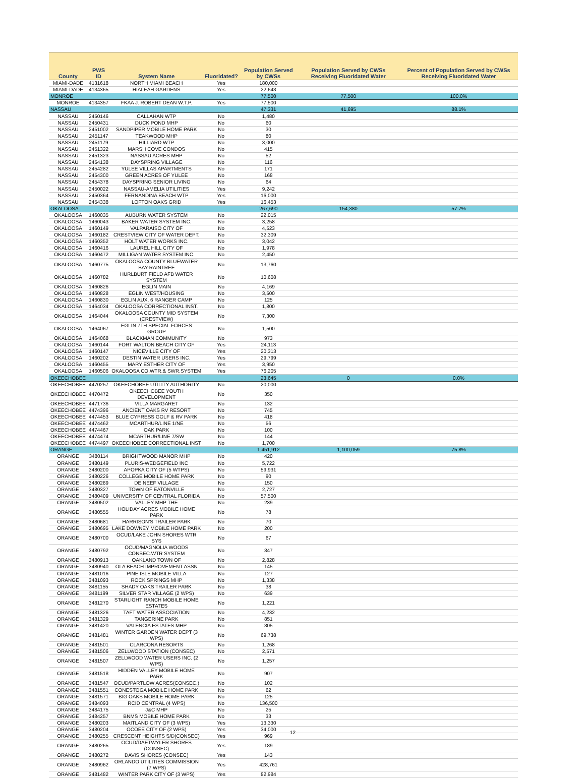| County | PWS ID | System Name | Fluoridated? | Population Served by CWSs | Population Served by CWSs Receiving Fluoridated Water | Percent of Population Served by CWSs Receiving Fluoridated Water |
| --- | --- | --- | --- | --- | --- | --- |
| MIAMI-DADE | 4131618 | NORTH MIAMI BEACH | Yes | 180,000 | | |
| MIAMI-DADE | 4134365 | HIALEAH GARDENS | Yes | 22,643 | | |
| MONROE | | | | 77,500 | 77,500 | 100.0% |
| MONROE | 4134357 | FKAA J. ROBERT DEAN W.T.P. | Yes | 77,500 | | |
| NASSAU | | | | 47,331 | 41,695 | 88.1% |
| NASSAU | 2450146 | CALLAHAN WTP | No | 1,480 | | |
| NASSAU | 2450431 | DUCK POND MHP | No | 60 | | |
| NASSAU | 2451002 | SANDPIPER MOBILE HOME PARK | No | 30 | | |
| NASSAU | 2451147 | TEAKWOOD MHP | No | 80 | | |
| NASSAU | 2451179 | HILLIARD WTP | No | 3,000 | | |
| NASSAU | 2451322 | MARSH COVE CONDOS | No | 415 | | |
| NASSAU | 2451323 | NASSAU ACRES MHP | No | 52 | | |
| NASSAU | 2454138 | DAYSPRING VILLAGE | No | 116 | | |
| NASSAU | 2454282 | YULEE VILLAS APARTMENTS | No | 171 | | |
| NASSAU | 2454300 | GREEN ACRES OF YULEE | No | 168 | | |
| NASSAU | 2454378 | DAYSPRING SENIOR LIVING | No | 64 | | |
| NASSAU | 2450022 | NASSAU-AMELIA UTILITIES | Yes | 9,242 | | |
| NASSAU | 2450364 | FERNANDINA BEACH WTP | Yes | 16,000 | | |
| NASSAU | 2454338 | LOFTON OAKS GRID | Yes | 16,453 | | |
| OKALOOSA | | | | 267,690 | 154,380 | 57.7% |
| OKALOOSA | 1460035 | AUBURN WATER SYSTEM | No | 22,015 | | |
| OKALOOSA | 1460043 | BAKER WATER SYSTEM INC. | No | 3,258 | | |
| OKALOOSA | 1460149 | VALPARAISO CITY OF | No | 4,523 | | |
| OKALOOSA | 1460182 | CRESTVIEW CITY OF WATER DEPT. | No | 32,309 | | |
| OKALOOSA | 1460352 | HOLT WATER WORKS INC. | No | 3,042 | | |
| OKALOOSA | 1460416 | LAUREL HILL CITY OF | No | 1,978 | | |
| OKALOOSA | 1460472 | MILLIGAN WATER SYSTEM INC. | No | 2,450 | | |
| OKALOOSA | 1460775 | OKALOOSA COUNTY BLUEWATER BAY-RAINTREE | No | 13,760 | | |
| OKALOOSA | 1460782 | HURLBURT FIELD AFB WATER SYSTEM | No | 10,608 | | |
| OKALOOSA | 1460826 | EGLIN MAIN | No | 4,169 | | |
| OKALOOSA | 1460828 | EGLIN WEST/HOUSING | No | 3,500 | | |
| OKALOOSA | 1460830 | EGLIN AUX. 6 RANGER CAMP | No | 125 | | |
| OKALOOSA | 1464034 | OKALOOSA CORRECTIONAL INST. | No | 1,800 | | |
| OKALOOSA | 1464044 | OKALOOSA COUNTY MID SYSTEM (CRESTVIEW) | No | 7,300 | | |
| OKALOOSA | 1464067 | EGLIN 7TH SPECIAL FORCES GROUP | No | 1,500 | | |
| OKALOOSA | 1464068 | BLACKMAN COMMUNITY | No | 973 | | |
| OKALOOSA | 1460144 | FORT WALTON BEACH CITY OF | Yes | 24,113 | | |
| OKALOOSA | 1460147 | NICEVILLE CITY OF | Yes | 20,313 | | |
| OKALOOSA | 1460202 | DESTIN WATER USERS INC. | Yes | 29,799 | | |
| OKALOOSA | 1460455 | MARY ESTHER CITY OF | Yes | 3,950 | | |
| OKALOOSA | 1460506 | OKALOOSA CO.WTR.& SWR.SYSTEM | Yes | 76,205 | | |
| OKEECHOBEE | | | | 23,645 | 0 | 0.0% |
| OKEECHOBEE | 4470257 | OKEECHOBEE UTILITY AUTHORITY | No | 20,000 | | |
| OKEECHOBEE | 4470472 | OKEECHOBEE YOUTH DEVELOPMENT | No | 350 | | |
| OKEECHOBEE | 4471736 | VILLA MARGARET | No | 132 | | |
| OKEECHOBEE | 4474396 | ANCIENT OAKS RV RESORT | No | 745 | | |
| OKEECHOBEE | 4474453 | BLUE CYPRESS GOLF & RV PARK | No | 418 | | |
| OKEECHOBEE | 4474462 | MCARTHUR/LINE 1/NE | No | 56 | | |
| OKEECHOBEE | 4474467 | OAK PARK | No | 100 | | |
| OKEECHOBEE | 4474474 | MCARTHUR/LINE 7/SW | No | 144 | | |
| OKEECHOBEE | 4474497 | OKEECHOBEE CORRECTIONAL INST | No | 1,700 | | |
| ORANGE | | | | 1,451,912 | 1,100,059 | 75.8% |
| ORANGE | 3480114 | BRIGHTWOOD MANOR MHP | No | 420 | | |
| ORANGE | 3480149 | PLURIS-WEDGEFIELD INC | No | 5,722 | | |
| ORANGE | 3480200 | APOPKA CITY OF (5 WTPS) | No | 59,931 | | |
| ORANGE | 3480226 | COLLEGE MOBILE HOME PARK | No | 90 | | |
| ORANGE | 3480289 | DE NEEF VILLAGE | No | 150 | | |
| ORANGE | 3480327 | TOWN OF EATONVILLE | No | 2,727 | | |
| ORANGE | 3480409 | UNIVERSITY OF CENTRAL FLORIDA | No | 57,500 | | |
| ORANGE | 3480502 | VALLEY MHP THE | No | 239 | | |
| ORANGE | 3480555 | HOLIDAY ACRES MOBILE HOME PARK | No | 78 | | |
| ORANGE | 3480681 | HARRISON'S TRAILER PARK | No | 70 | | |
| ORANGE | 3480695 | LAKE DOWNEY MOBILE HOME PARK | No | 200 | | |
| ORANGE | 3480700 | OCUD/LAKE JOHN SHORES WTR SYS | No | 67 | | |
| ORANGE | 3480792 | OCUD/MAGNOLIA WOODS CONSEC.WTR SYSTEM | No | 347 | | |
| ORANGE | 3480913 | OAKLAND TOWN OF | No | 2,828 | | |
| ORANGE | 3480940 | OLA BEACH IMPROVEMENT ASSN | No | 145 | | |
| ORANGE | 3481016 | PINE ISLE MOBILE VILLA | No | 127 | | |
| ORANGE | 3481093 | ROCK SPRINGS MHP | No | 1,338 | | |
| ORANGE | 3481155 | SHADY OAKS TRAILER PARK | No | 38 | | |
| ORANGE | 3481199 | SILVER STAR VILLAGE (2 WPS) | No | 639 | | |
| ORANGE | 3481270 | STARLIGHT RANCH MOBILE HOME ESTATES | No | 1,221 | | |
| ORANGE | 3481326 | TAFT WATER ASSOCIATION | No | 4,232 | | |
| ORANGE | 3481329 | TANGERINE PARK | No | 851 | | |
| ORANGE | 3481420 | VALENCIA ESTATES MHP | No | 305 | | |
| ORANGE | 3481481 | WINTER GARDEN WATER DEPT (3 WPS) | No | 69,738 | | |
| ORANGE | 3481501 | CLARCONA RESORTS | No | 1,268 | | |
| ORANGE | 3481506 | ZELLWOOD STATION (CONSEC) | No | 2,571 | | |
| ORANGE | 3481507 | ZELLWOOD WATER USERS INC. (2 WPS) | No | 1,257 | | |
| ORANGE | 3481518 | HIDDEN VALLEY MOBILE HOME PARK | No | 907 | | |
| ORANGE | 3481547 | OCUD/PARTLOW ACRES(CONSEC.) | No | 102 | | |
| ORANGE | 3481551 | CONESTOGA MOBILE HOME PARK | No | 62 | | |
| ORANGE | 3481571 | BIG OAKS MOBILE HOME PARK | No | 125 | | |
| ORANGE | 3484093 | RCID CENTRAL (4 WPS) | No | 136,500 | | |
| ORANGE | 3484175 | J&C MHP | No | 25 | | |
| ORANGE | 3484257 | BNMS MOBILE HOME PARK | No | 33 | | |
| ORANGE | 3480203 | MAITLAND CITY OF (3 WPS) | Yes | 13,330 | | |
| ORANGE | 3480204 | OCOEE CITY OF (2 WPS) | Yes | 34,000 | | |
| ORANGE | 3480255 | CRESCENT HEIGHTS S/D(CONSEC) | Yes | 969 | | |
| ORANGE | 3480265 | OCUD/DAETWYLER SHORES (CONSEC) | Yes | 189 | | |
| ORANGE | 3480272 | DAVIS SHORES (CONSEC) | Yes | 143 | | |
| ORANGE | 3480962 | ORLANDO UTILITIES COMMISSION (7 WPS) | Yes | 428,761 | | |
| ORANGE | 3481482 | WINTER PARK CITY OF (3 WPS) | Yes | 82,984 | | |
12